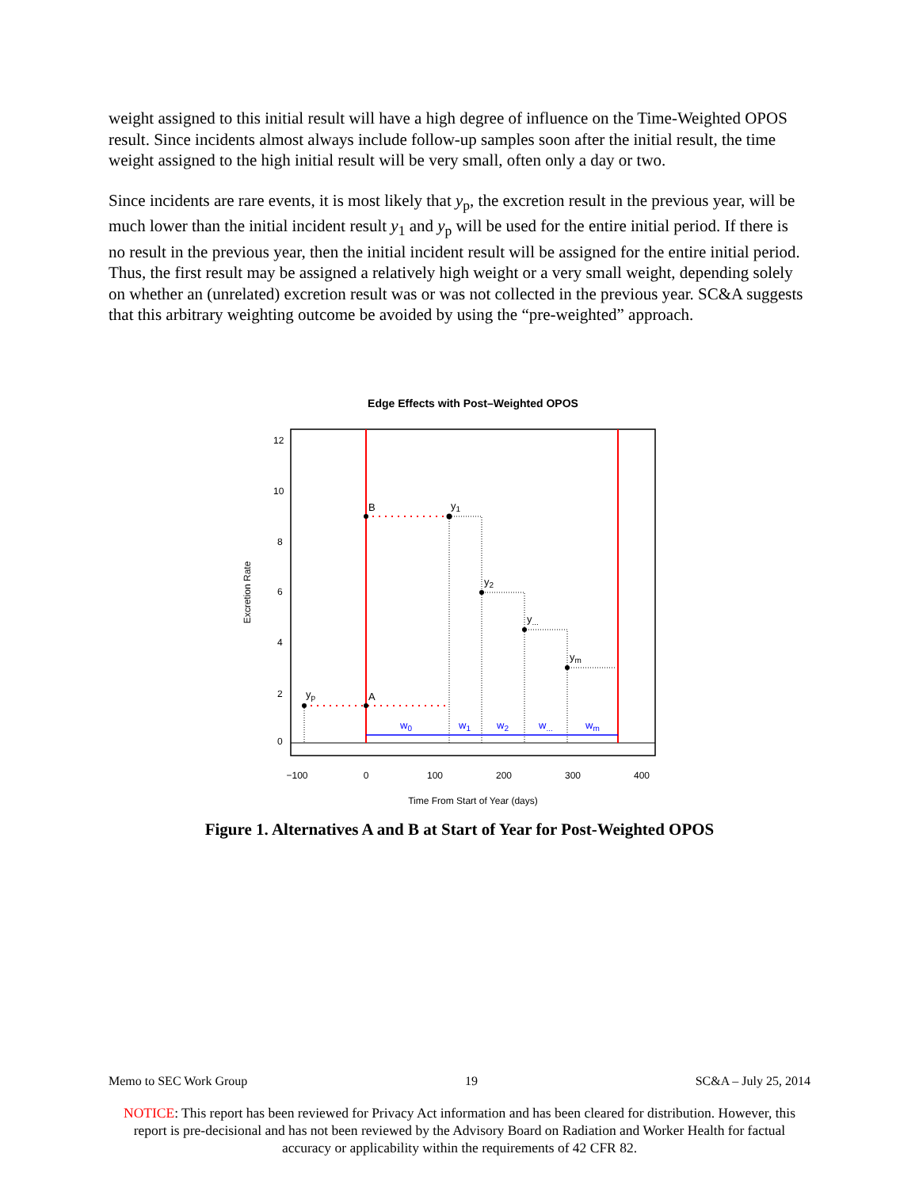weight assigned to this initial result will have a high degree of influence on the Time-Weighted OPOS result. Since incidents almost always include follow-up samples soon after the initial result, the time weight assigned to the high initial result will be very small, often only a day or two.
Since incidents are rare events, it is most likely that y<sub>p</sub>, the excretion result in the previous year, will be much lower than the initial incident result y<sub>1</sub> and y<sub>p</sub> will be used for the entire initial period. If there is no result in the previous year, then the initial incident result will be assigned for the entire initial period. Thus, the first result may be assigned a relatively high weight or a very small weight, depending solely on whether an (unrelated) excretion result was or was not collected in the previous year. SC&A suggests that this arbitrary weighting outcome be avoided by using the “pre-weighted” approach.
Edge Effects with Post–Weighted OPOS
−100
0
100
200
300
400
Time From Start of Year (days)
0
2
4
6
8
10
12
Excretion Rate
B
A
y1
y2
y...
ym
yp
w0
w1
w2
w...
wm
Figure 1. Alternatives A and B at Start of Year for Post-Weighted OPOS
Memo to SEC Work Group 19 SC&A – July 25, 2014
NOTICE: This report has been reviewed for Privacy Act information and has been cleared for distribution. However, this report is pre-decisional and has not been reviewed by the Advisory Board on Radiation and Worker Health for factual accuracy or applicability within the requirements of 42 CFR 82.